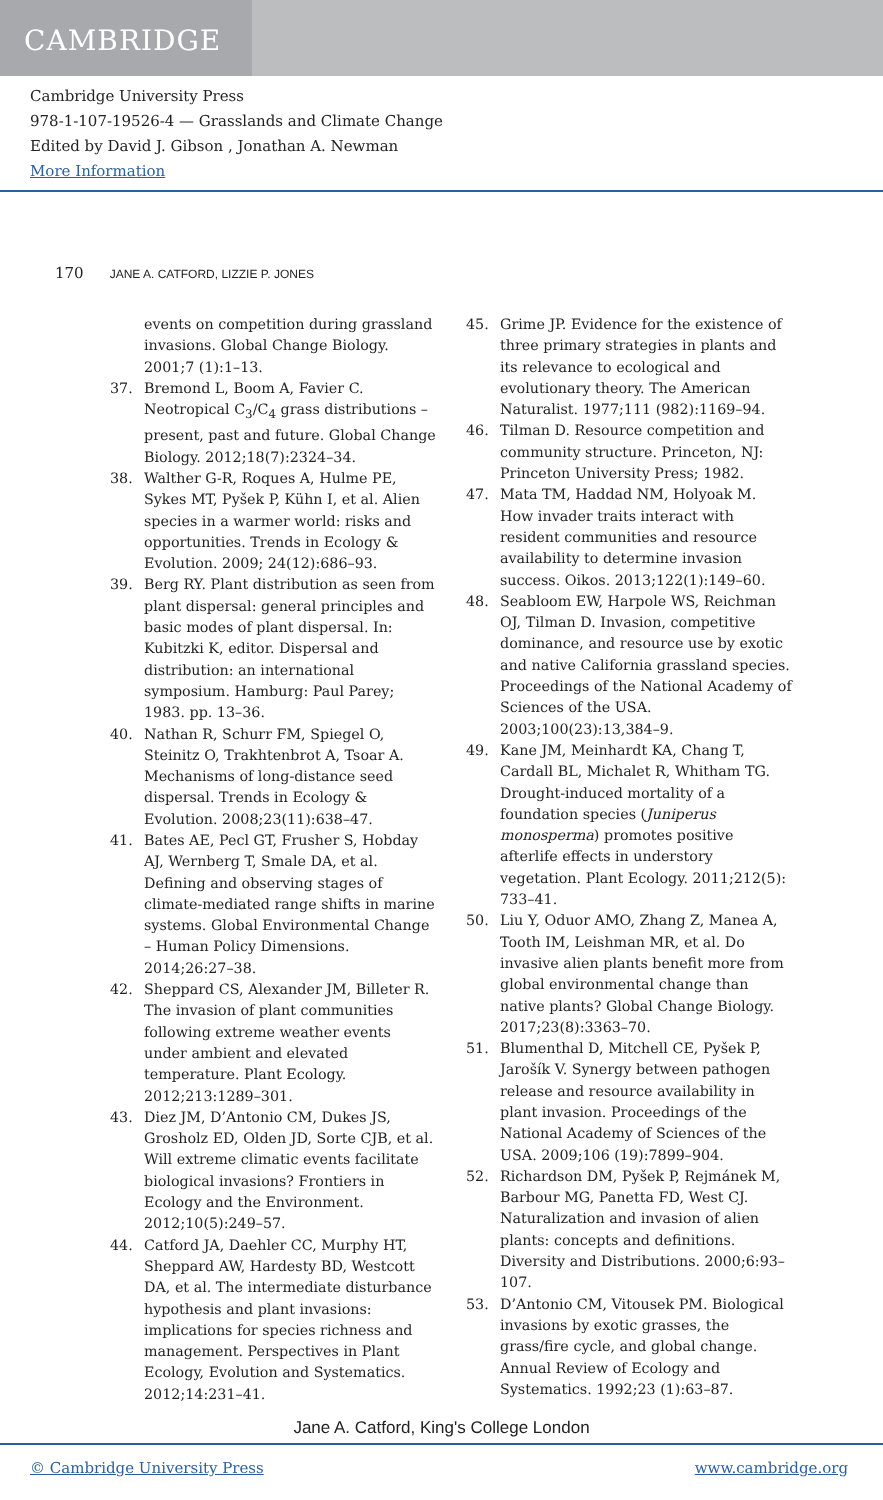CAMBRIDGE
Cambridge University Press
978-1-107-19526-4 — Grasslands and Climate Change
Edited by David J. Gibson , Jonathan A. Newman
More Information
170 JANE A. CATFORD, LIZZIE P. JONES
events on competition during grassland invasions. Global Change Biology. 2001;7 (1):1–13.
37. Bremond L, Boom A, Favier C. Neotropical C<sub>3</sub>/C<sub>4</sub> grass distributions – present, past and future. Global Change Biology. 2012;18(7):2324–34.
38. Walther G-R, Roques A, Hulme PE, Sykes MT, Pyšek P, Kühn I, et al. Alien species in a warmer world: risks and opportunities. Trends in Ecology & Evolution. 2009; 24(12):686–93.
39. Berg RY. Plant distribution as seen from plant dispersal: general principles and basic modes of plant dispersal. In: Kubitzki K, editor. Dispersal and distribution: an international symposium. Hamburg: Paul Parey; 1983. pp. 13–36.
40. Nathan R, Schurr FM, Spiegel O, Steinitz O, Trakhtenbrot A, Tsoar A. Mechanisms of long-distance seed dispersal. Trends in Ecology & Evolution. 2008;23(11):638–47.
41. Bates AE, Pecl GT, Frusher S, Hobday AJ, Wernberg T, Smale DA, et al. Defining and observing stages of climate-mediated range shifts in marine systems. Global Environmental Change – Human Policy Dimensions. 2014;26:27–38.
42. Sheppard CS, Alexander JM, Billeter R. The invasion of plant communities following extreme weather events under ambient and elevated temperature. Plant Ecology. 2012;213:1289–301.
43. Diez JM, D’Antonio CM, Dukes JS, Grosholz ED, Olden JD, Sorte CJB, et al. Will extreme climatic events facilitate biological invasions? Frontiers in Ecology and the Environment. 2012;10(5):249–57.
44. Catford JA, Daehler CC, Murphy HT, Sheppard AW, Hardesty BD, Westcott DA, et al. The intermediate disturbance hypothesis and plant invasions: implications for species richness and management. Perspectives in Plant Ecology, Evolution and Systematics. 2012;14:231–41.
45. Grime JP. Evidence for the existence of three primary strategies in plants and its relevance to ecological and evolutionary theory. The American Naturalist. 1977;111 (982):1169–94.
46. Tilman D. Resource competition and community structure. Princeton, NJ: Princeton University Press; 1982.
47. Mata TM, Haddad NM, Holyoak M. How invader traits interact with resident communities and resource availability to determine invasion success. Oikos. 2013;122(1):149–60.
48. Seabloom EW, Harpole WS, Reichman OJ, Tilman D. Invasion, competitive dominance, and resource use by exotic and native California grassland species. Proceedings of the National Academy of Sciences of the USA. 2003;100(23):13,384–9.
49. Kane JM, Meinhardt KA, Chang T, Cardall BL, Michalet R, Whitham TG. Drought-induced mortality of a foundation species (Juniperus monosperma) promotes positive afterlife effects in understory vegetation. Plant Ecology. 2011;212(5): 733–41.
50. Liu Y, Oduor AMO, Zhang Z, Manea A, Tooth IM, Leishman MR, et al. Do invasive alien plants benefit more from global environmental change than native plants? Global Change Biology. 2017;23(8):3363–70.
51. Blumenthal D, Mitchell CE, Pyšek P, Jarošík V. Synergy between pathogen release and resource availability in plant invasion. Proceedings of the National Academy of Sciences of the USA. 2009;106 (19):7899–904.
52. Richardson DM, Pyšek P, Rejmánek M, Barbour MG, Panetta FD, West CJ. Naturalization and invasion of alien plants: concepts and definitions. Diversity and Distributions. 2000;6:93–107.
53. D’Antonio CM, Vitousek PM. Biological invasions by exotic grasses, the grass/fire cycle, and global change. Annual Review of Ecology and Systematics. 1992;23 (1):63–87.
Jane A. Catford, King's College London
© Cambridge University Press www.cambridge.org